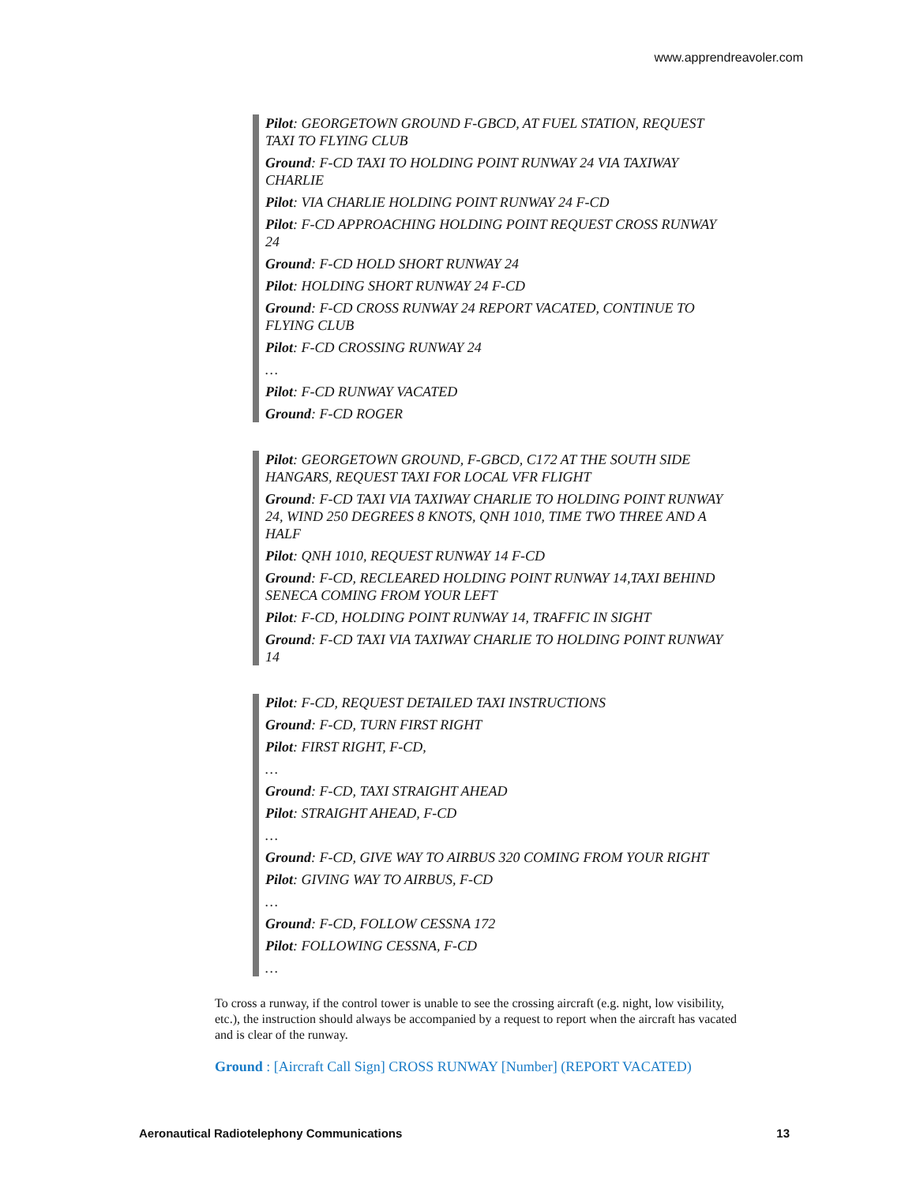www.apprendreavoler.com
Pilot: GEORGETOWN GROUND F-GBCD, AT FUEL STATION, REQUEST TAXI TO FLYING CLUB
Ground: F-CD TAXI TO HOLDING POINT RUNWAY 24 VIA TAXIWAY CHARLIE
Pilot: VIA CHARLIE HOLDING POINT RUNWAY 24 F-CD
Pilot: F-CD APPROACHING HOLDING POINT REQUEST CROSS RUNWAY 24
Ground: F-CD HOLD SHORT RUNWAY 24
Pilot: HOLDING SHORT RUNWAY 24 F-CD
Ground: F-CD CROSS RUNWAY 24 REPORT VACATED, CONTINUE TO FLYING CLUB
Pilot: F-CD CROSSING RUNWAY 24
…
Pilot: F-CD RUNWAY VACATED
Ground: F-CD ROGER
Pilot: GEORGETOWN GROUND, F-GBCD, C172 AT THE SOUTH SIDE HANGARS, REQUEST TAXI FOR LOCAL VFR FLIGHT
Ground: F-CD TAXI VIA TAXIWAY CHARLIE TO HOLDING POINT RUNWAY 24, WIND 250 DEGREES 8 KNOTS, QNH 1010, TIME TWO THREE AND A HALF
Pilot: QNH 1010, REQUEST RUNWAY 14 F-CD
Ground: F-CD, RECLEARED HOLDING POINT RUNWAY 14,TAXI BEHIND SENECA COMING FROM YOUR LEFT
Pilot: F-CD, HOLDING POINT RUNWAY 14, TRAFFIC IN SIGHT
Ground: F-CD TAXI VIA TAXIWAY CHARLIE TO HOLDING POINT RUNWAY 14
Pilot: F-CD, REQUEST DETAILED TAXI INSTRUCTIONS
Ground: F-CD, TURN FIRST RIGHT
Pilot: FIRST RIGHT, F-CD,
…
Ground: F-CD, TAXI STRAIGHT AHEAD
Pilot: STRAIGHT AHEAD, F-CD
…
Ground: F-CD, GIVE WAY TO AIRBUS 320 COMING FROM YOUR RIGHT
Pilot: GIVING WAY TO AIRBUS, F-CD
…
Ground: F-CD, FOLLOW CESSNA 172
Pilot: FOLLOWING CESSNA, F-CD
…
To cross a runway, if the control tower is unable to see the crossing aircraft (e.g. night, low visibility, etc.), the instruction should always be accompanied by a request to report when the aircraft has vacated and is clear of the runway.
Ground : [Aircraft Call Sign] CROSS RUNWAY [Number] (REPORT VACATED)
Aeronautical Radiotelephony Communications 13